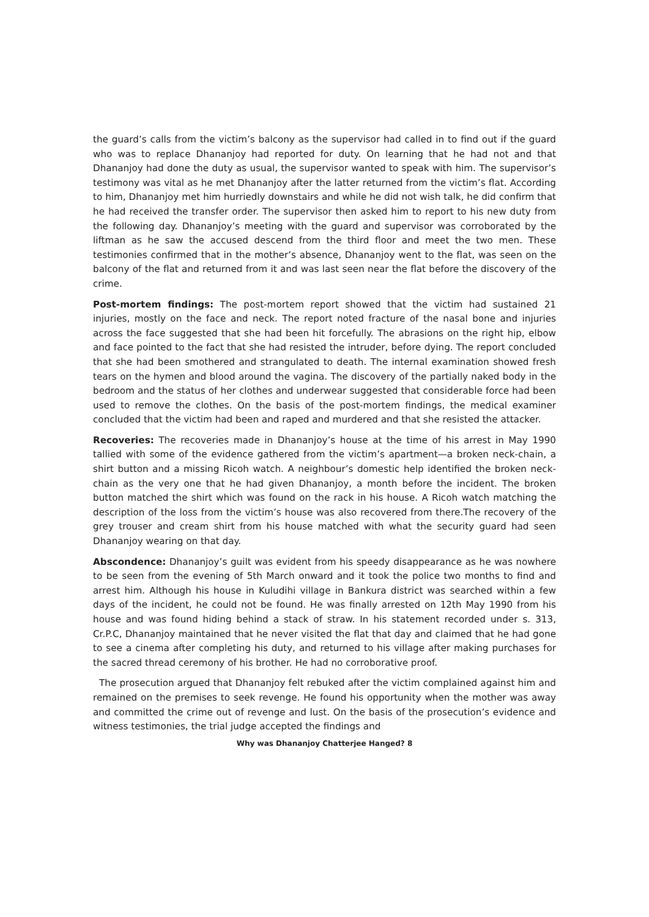the guard’s calls from the victim’s balcony as the supervisor had called in to find out if the guard who was to replace Dhananjoy had reported for duty. On learning that he had not and that Dhananjoy had done the duty as usual, the supervisor wanted to speak with him. The supervisor’s testimony was vital as he met Dhananjoy after the latter returned from the victim’s flat. According to him, Dhananjoy met him hurriedly downstairs and while he did not wish talk, he did confirm that he had received the transfer order. The supervisor then asked him to report to his new duty from the following day. Dhananjoy’s meeting with the guard and supervisor was corroborated by the liftman as he saw the accused descend from the third floor and meet the two men. These testimonies confirmed that in the mother’s absence, Dhananjoy went to the flat, was seen on the balcony of the flat and returned from it and was last seen near the flat before the discovery of the crime.
Post-mortem findings: The post-mortem report showed that the victim had sustained 21 injuries, mostly on the face and neck. The report noted fracture of the nasal bone and injuries across the face suggested that she had been hit forcefully. The abrasions on the right hip, elbow and face pointed to the fact that she had resisted the intruder, before dying. The report concluded that she had been smothered and strangulated to death. The internal examination showed fresh tears on the hymen and blood around the vagina. The discovery of the partially naked body in the bedroom and the status of her clothes and underwear suggested that considerable force had been used to remove the clothes. On the basis of the post-mortem findings, the medical examiner concluded that the victim had been and raped and murdered and that she resisted the attacker.
Recoveries: The recoveries made in Dhananjoy’s house at the time of his arrest in May 1990 tallied with some of the evidence gathered from the victim’s apartment—a broken neck-chain, a shirt button and a missing Ricoh watch. A neighbour’s domestic help identified the broken neck-chain as the very one that he had given Dhananjoy, a month before the incident. The broken button matched the shirt which was found on the rack in his house. A Ricoh watch matching the description of the loss from the victim’s house was also recovered from there.The recovery of the grey trouser and cream shirt from his house matched with what the security guard had seen Dhananjoy wearing on that day.
Abscondence: Dhananjoy’s guilt was evident from his speedy disappearance as he was nowhere to be seen from the evening of 5th March onward and it took the police two months to find and arrest him. Although his house in Kuludihi village in Bankura district was searched within a few days of the incident, he could not be found. He was finally arrested on 12th May 1990 from his house and was found hiding behind a stack of straw. In his statement recorded under s. 313, Cr.P.C, Dhananjoy maintained that he never visited the flat that day and claimed that he had gone to see a cinema after completing his duty, and returned to his village after making purchases for the sacred thread ceremony of his brother. He had no corroborative proof.
The prosecution argued that Dhananjoy felt rebuked after the victim complained against him and remained on the premises to seek revenge. He found his opportunity when the mother was away and committed the crime out of revenge and lust. On the basis of the prosecution’s evidence and witness testimonies, the trial judge accepted the findings and
Why was Dhananjoy Chatterjee Hanged? 8